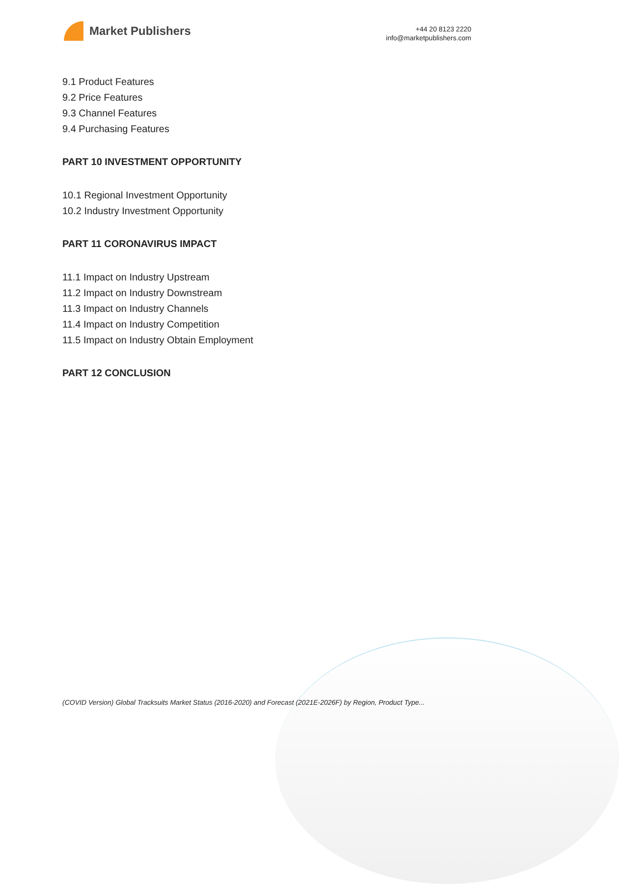Market Publishers
+44 20 8123 2220
info@marketpublishers.com
9.1 Product Features
9.2 Price Features
9.3 Channel Features
9.4 Purchasing Features
PART 10 INVESTMENT OPPORTUNITY
10.1 Regional Investment Opportunity
10.2 Industry Investment Opportunity
PART 11 CORONAVIRUS IMPACT
11.1 Impact on Industry Upstream
11.2 Impact on Industry Downstream
11.3 Impact on Industry Channels
11.4 Impact on Industry Competition
11.5 Impact on Industry Obtain Employment
PART 12 CONCLUSION
(COVID Version) Global Tracksuits Market Status (2016-2020) and Forecast (2021E-2026F) by Region, Product Type...